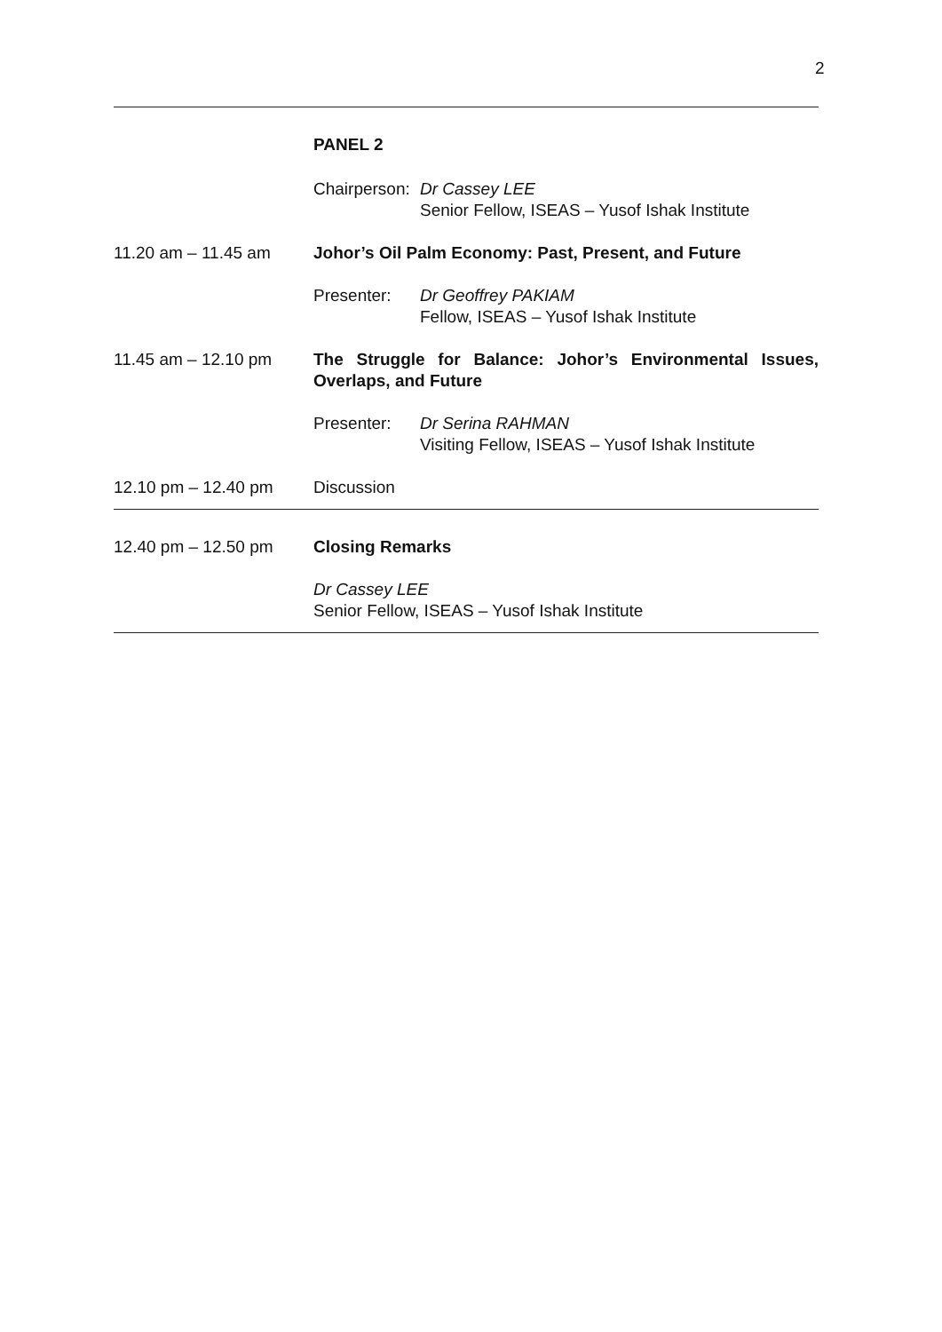2
PANEL 2
Chairperson:
Dr Cassey LEE
Senior Fellow, ISEAS – Yusof Ishak Institute
11.20 am – 11.45 am Johor’s Oil Palm Economy: Past, Present, and Future
Presenter: Dr Geoffrey PAKIAM
Fellow, ISEAS – Yusof Ishak Institute
11.45 am – 12.10 pm The Struggle for Balance: Johor’s Environmental Issues, Overlaps, and Future
Presenter: Dr Serina RAHMAN
Visiting Fellow, ISEAS – Yusof Ishak Institute
12.10 pm – 12.40 pm Discussion
12.40 pm – 12.50 pm Closing Remarks
Dr Cassey LEE
Senior Fellow, ISEAS – Yusof Ishak Institute